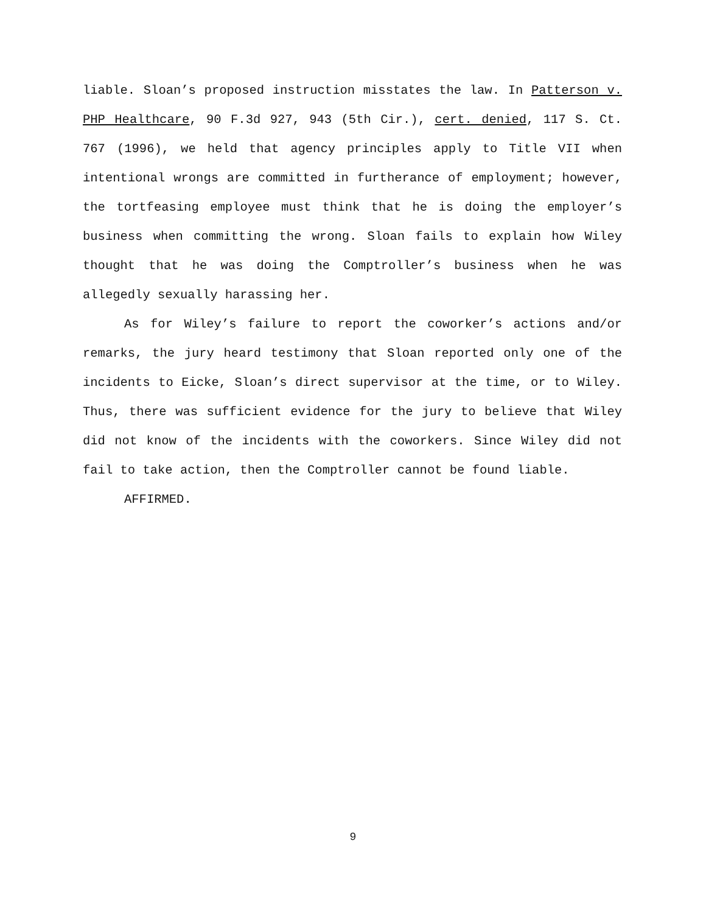liable. Sloan’s proposed instruction misstates the law. In Patterson v. PHP Healthcare, 90 F.3d 927, 943 (5th Cir.), cert. denied, 117 S. Ct. 767 (1996), we held that agency principles apply to Title VII when intentional wrongs are committed in furtherance of employment; however, the tortfeasing employee must think that he is doing the employer’s business when committing the wrong. Sloan fails to explain how Wiley thought that he was doing the Comptroller’s business when he was allegedly sexually harassing her.
As for Wiley’s failure to report the coworker’s actions and/or remarks, the jury heard testimony that Sloan reported only one of the incidents to Eicke, Sloan’s direct supervisor at the time, or to Wiley. Thus, there was sufficient evidence for the jury to believe that Wiley did not know of the incidents with the coworkers. Since Wiley did not fail to take action, then the Comptroller cannot be found liable.
AFFIRMED.
9